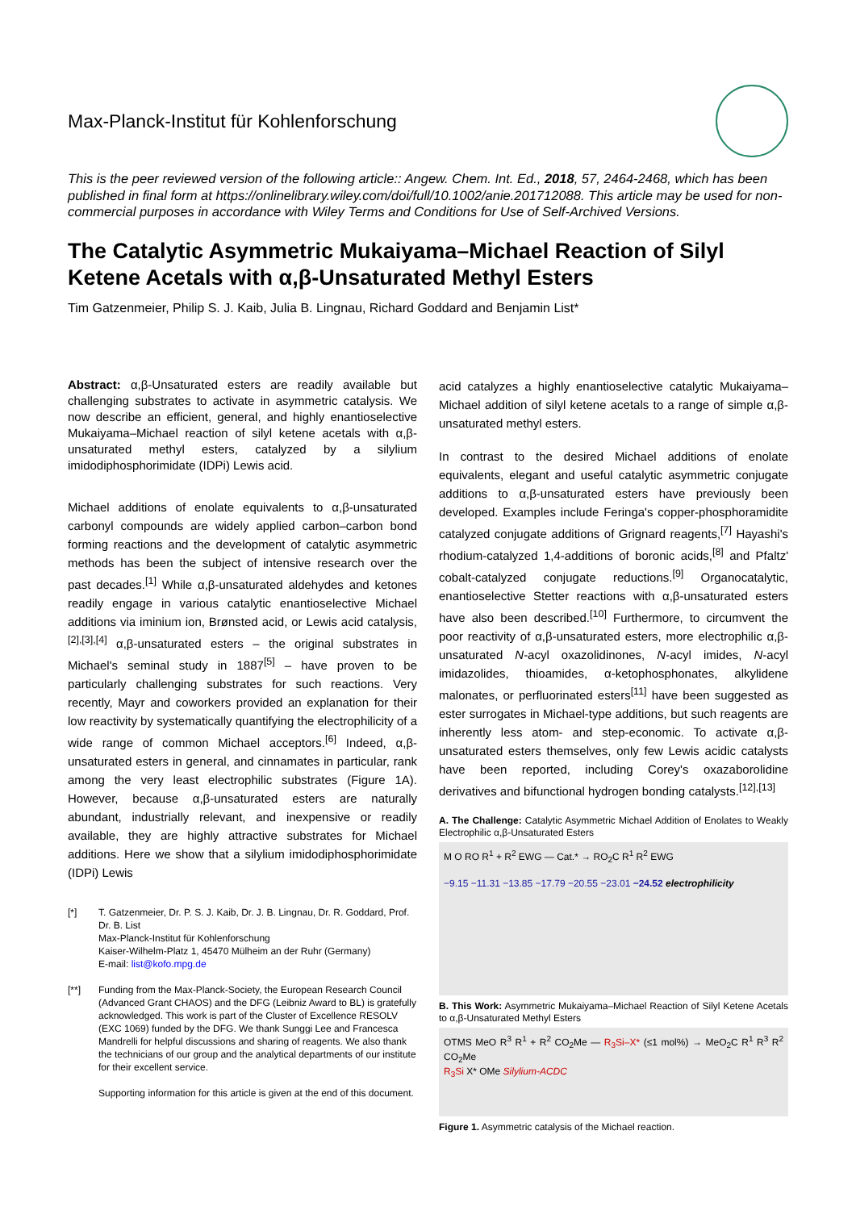Max-Planck-Institut für Kohlenforschung
This is the peer reviewed version of the following article:: Angew. Chem. Int. Ed., 2018, 57, 2464-2468, which has been published in final form at https://onlinelibrary.wiley.com/doi/full/10.1002/anie.201712088. This article may be used for non-commercial purposes in accordance with Wiley Terms and Conditions for Use of Self-Archived Versions.
The Catalytic Asymmetric Mukaiyama–Michael Reaction of Silyl Ketene Acetals with α,β-Unsaturated Methyl Esters
Tim Gatzenmeier, Philip S. J. Kaib, Julia B. Lingnau, Richard Goddard and Benjamin List*
Abstract: α,β-Unsaturated esters are readily available but challenging substrates to activate in asymmetric catalysis. We now describe an efficient, general, and highly enantioselective Mukaiyama–Michael reaction of silyl ketene acetals with α,β-unsaturated methyl esters, catalyzed by a silylium imidodiphosphorimidate (IDPi) Lewis acid.
Michael additions of enolate equivalents to α,β-unsaturated carbonyl compounds are widely applied carbon–carbon bond forming reactions and the development of catalytic asymmetric methods has been the subject of intensive research over the past decades.<sup>[1]</sup> While α,β-unsaturated aldehydes and ketones readily engage in various catalytic enantioselective Michael additions via iminium ion, Brønsted acid, or Lewis acid catalysis,<sup>[2],[3],[4]</sup> α,β-unsaturated esters – the original substrates in Michael's seminal study in 1887<sup>[5]</sup> – have proven to be particularly challenging substrates for such reactions. Very recently, Mayr and coworkers provided an explanation for their low reactivity by systematically quantifying the electrophilicity of a wide range of common Michael acceptors.<sup>[6]</sup> Indeed, α,β-unsaturated esters in general, and cinnamates in particular, rank among the very least electrophilic substrates (Figure 1A). However, because α,β-unsaturated esters are naturally abundant, industrially relevant, and inexpensive or readily available, they are highly attractive substrates for Michael additions. Here we show that a silylium imidodiphosphorimidate (IDPi) Lewis
[*] T. Gatzenmeier, Dr. P. S. J. Kaib, Dr. J. B. Lingnau, Dr. R. Goddard, Prof. Dr. B. List
Max-Planck-Institut für Kohlenforschung
Kaiser-Wilhelm-Platz 1, 45470 Mülheim an der Ruhr (Germany)
E-mail: list@kofo.mpg.de
[**] Funding from the Max-Planck-Society, the European Research Council (Advanced Grant CHAOS) and the DFG (Leibniz Award to BL) is gratefully acknowledged. This work is part of the Cluster of Excellence RESOLV (EXC 1069) funded by the DFG. We thank Sunggi Lee and Francesca Mandrelli for helpful discussions and sharing of reagents. We also thank the technicians of our group and the analytical departments of our institute for their excellent service.
Supporting information for this article is given at the end of this document.
acid catalyzes a highly enantioselective catalytic Mukaiyama–Michael addition of silyl ketene acetals to a range of simple α,β-unsaturated methyl esters.
In contrast to the desired Michael additions of enolate equivalents, elegant and useful catalytic asymmetric conjugate additions to α,β-unsaturated esters have previously been developed. Examples include Feringa's copper-phosphoramidite catalyzed conjugate additions of Grignard reagents,<sup>[7]</sup> Hayashi's rhodium-catalyzed 1,4-additions of boronic acids,<sup>[8]</sup> and Pfaltz' cobalt-catalyzed conjugate reductions.<sup>[9]</sup> Organocatalytic, enantioselective Stetter reactions with α,β-unsaturated esters have also been described.<sup>[10]</sup> Furthermore, to circumvent the poor reactivity of α,β-unsaturated esters, more electrophilic α,β-unsaturated N-acyl oxazolidinones, N-acyl imides, N-acyl imidazolides, thioamides, α-ketophosphonates, alkylidene malonates, or perfluorinated esters<sup>[11]</sup> have been suggested as ester surrogates in Michael-type additions, but such reagents are inherently less atom- and step-economic. To activate α,β-unsaturated esters themselves, only few Lewis acidic catalysts have been reported, including Corey's oxazaborolidine derivatives and bifunctional hydrogen bonding catalysts.<sup>[12],[13]</sup>
A. The Challenge: Catalytic Asymmetric Michael Addition of Enolates to Weakly Electrophilic α,β-Unsaturated Esters
M O RO R<sup>1</sup> + R<sup>2</sup> EWG — Cat.* → RO<sub>2</sub>C R<sup>1</sup> R<sup>2</sup> EWG
−9.15 −11.31 −13.85 −17.79 −20.55 −23.01 −24.52 electrophilicity
B. This Work: Asymmetric Mukaiyama–Michael Reaction of Silyl Ketene Acetals to α,β-Unsaturated Methyl Esters
OTMS MeO R<sup>3</sup> R<sup>1</sup> + R<sup>2</sup> CO<sub>2</sub>Me — R<sub>3</sub>Si–X* (≤1 mol%) → MeO<sub>2</sub>C R<sup>1</sup> R<sup>3</sup> R<sup>2</sup> CO<sub>2</sub>Me
R<sub>3</sub>Si X* OMe Silylium-ACDC
Figure 1. Asymmetric catalysis of the Michael reaction.